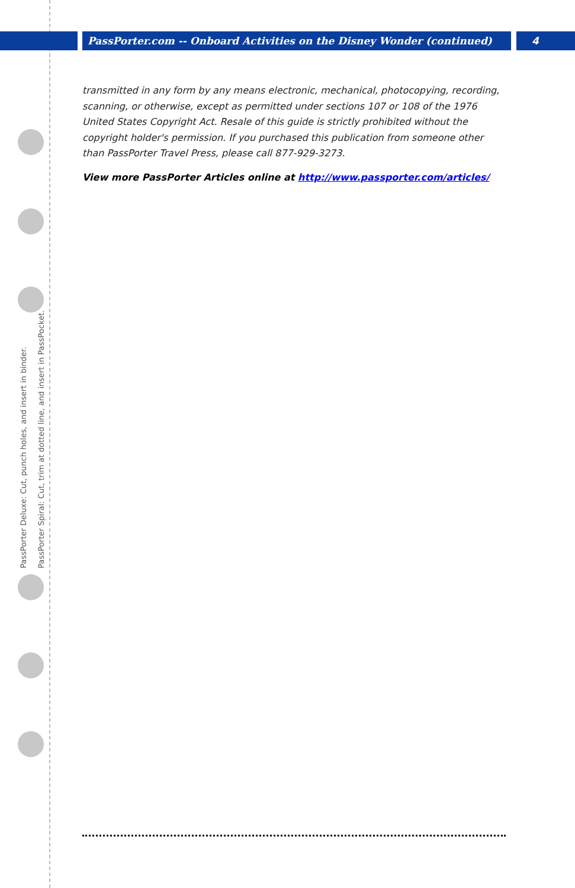PassPorter.com -- Onboard Activities on the Disney Wonder (continued) 4
PassPorter Deluxe: Cut, punch holes, and insert in binder.
PassPorter Spiral: Cut, trim at dotted line, and insert in PassPocket.
transmitted in any form by any means electronic, mechanical, photocopying, recording, scanning, or otherwise, except as permitted under sections 107 or 108 of the 1976 United States Copyright Act. Resale of this guide is strictly prohibited without the copyright holder's permission. If you purchased this publication from someone other than PassPorter Travel Press, please call 877-929-3273.
View more PassPorter Articles online at http://www.passporter.com/articles/